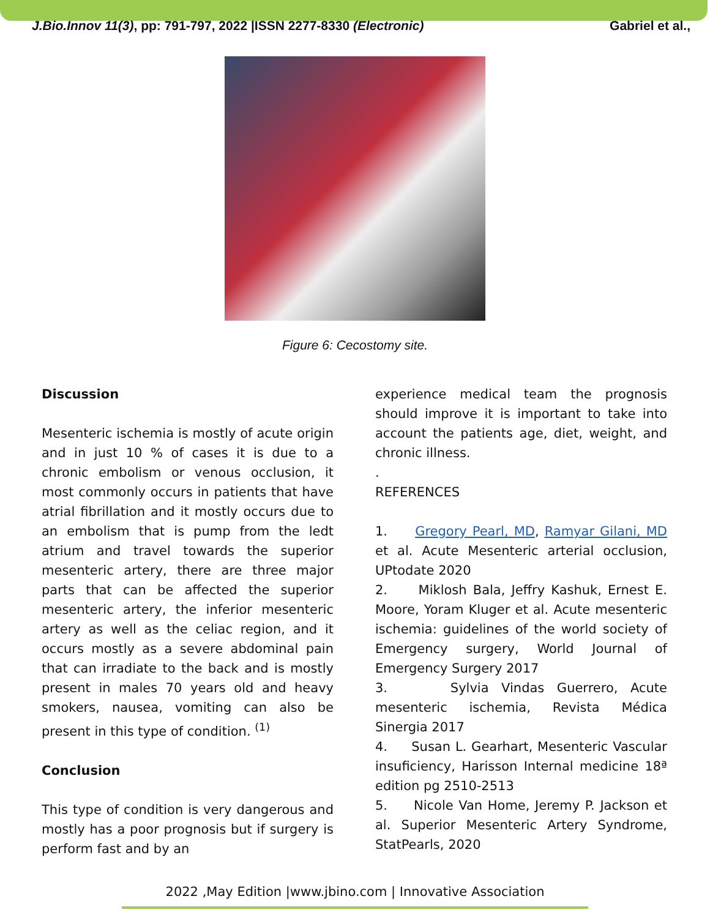J.Bio.Innov 11(3), pp: 791-797, 2022 |ISSN 2277-8330 (Electronic) Gabriel et al.,
Figure 6: Cecostomy site.
Discussion
Mesenteric ischemia is mostly of acute origin and in just 10 % of cases it is due to a chronic embolism or venous occlusion, it most commonly occurs in patients that have atrial fibrillation and it mostly occurs due to an embolism that is pump from the ledt atrium and travel towards the superior mesenteric artery, there are three major parts that can be affected the superior mesenteric artery, the inferior mesenteric artery as well as the celiac region, and it occurs mostly as a severe abdominal pain that can irradiate to the back and is mostly present in males 70 years old and heavy smokers, nausea, vomiting can also be present in this type of condition. <sup>(1)</sup>
Conclusion
This type of condition is very dangerous and mostly has a poor prognosis but if surgery is perform fast and by an
experience medical team the prognosis should improve it is important to take into account the patients age, diet, weight, and chronic illness.
.
REFERENCES
1. Gregory Pearl, MD, Ramyar Gilani, MD et al. Acute Mesenteric arterial occlusion, UPtodate 2020
2. Miklosh Bala, Jeffry Kashuk, Ernest E. Moore, Yoram Kluger et al. Acute mesenteric ischemia: guidelines of the world society of Emergency surgery, World Journal of Emergency Surgery 2017
3. Sylvia Vindas Guerrero, Acute mesenteric ischemia, Revista Médica Sinergia 2017
4. Susan L. Gearhart, Mesenteric Vascular insuficiency, Harisson Internal medicine 18ª edition pg 2510-2513
5. Nicole Van Home, Jeremy P. Jackson et al. Superior Mesenteric Artery Syndrome, StatPearls, 2020
2022 ,May Edition |www.jbino.com | Innovative Association